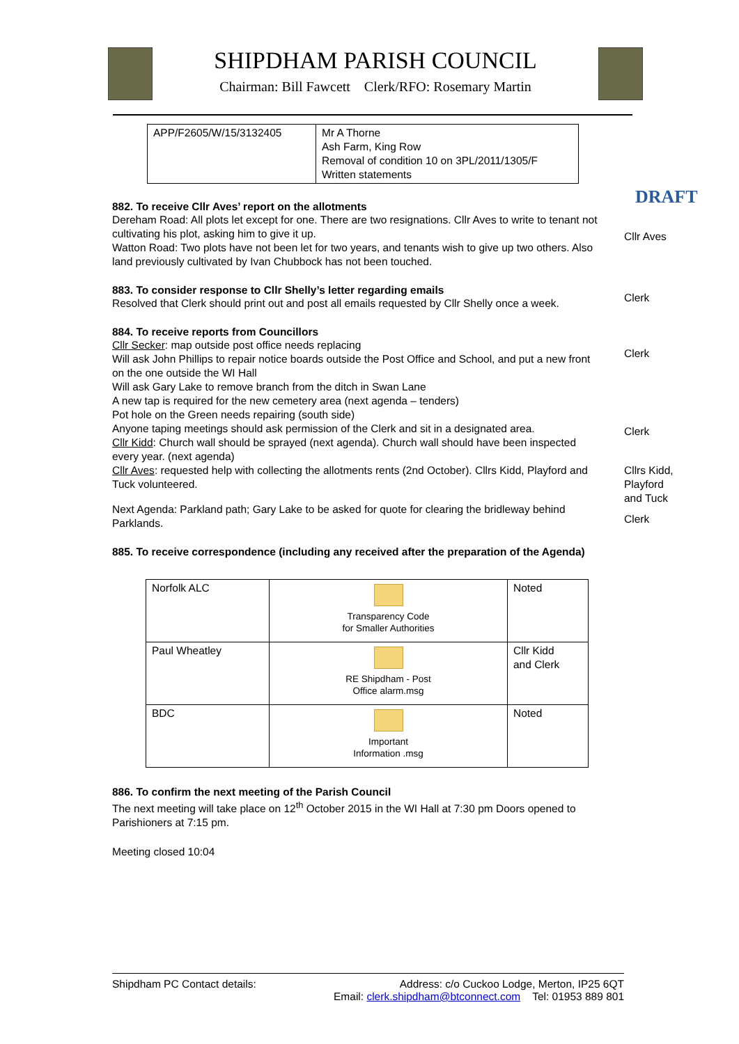SHIPDHAM PARISH COUNCIL
Chairman: Bill Fawcett Clerk/RFO: Rosemary Martin
| APP/F2605/W/15/3132405 | Mr A Thorne Ash Farm, King Row Removal of condition 10 on 3PL/2011/1305/F Written statements |
DRAFT
882. To receive Cllr Aves’ report on the allotments
Dereham Road: All plots let except for one. There are two resignations. Cllr Aves to write to tenant not cultivating his plot, asking him to give it up.
Watton Road: Two plots have not been let for two years, and tenants wish to give up two others. Also land previously cultivated by Ivan Chubbock has not been touched.
Cllr Aves
883. To consider response to Cllr Shelly’s letter regarding emails
Resolved that Clerk should print out and post all emails requested by Cllr Shelly once a week.
Clerk
884. To receive reports from Councillors
Cllr Secker: map outside post office needs replacing
Will ask John Phillips to repair notice boards outside the Post Office and School, and put a new front on the one outside the WI Hall
Will ask Gary Lake to remove branch from the ditch in Swan Lane
A new tap is required for the new cemetery area (next agenda – tenders)
Pot hole on the Green needs repairing (south side)
Anyone taping meetings should ask permission of the Clerk and sit in a designated area.
Cllr Kidd: Church wall should be sprayed (next agenda). Church wall should have been inspected every year. (next agenda)
Cllr Aves: requested help with collecting the allotments rents (2nd October). Cllrs Kidd, Playford and Tuck volunteered.
Next Agenda: Parkland path; Gary Lake to be asked for quote for clearing the bridleway behind Parklands.
Clerk
Clerk
Cllrs Kidd,
Playford
and Tuck
Clerk
885. To receive correspondence (including any received after the preparation of the Agenda)
| Norfolk ALC | Transparency Code for Smaller Authorities | Noted |
| Paul Wheatley | RE Shipdham - Post Office alarm.msg | Cllr Kidd and Clerk |
| BDC | Important Information .msg | Noted |
886. To confirm the next meeting of the Parish Council
The next meeting will take place on 12<sup>th</sup> October 2015 in the WI Hall at 7:30 pm Doors opened to Parishioners at 7:15 pm.
Meeting closed 10:04
Shipdham PC Contact details: Address: c/o Cuckoo Lodge, Merton, IP25 6QT
Email: clerk.shipdham@btconnect.com Tel: 01953 889 801